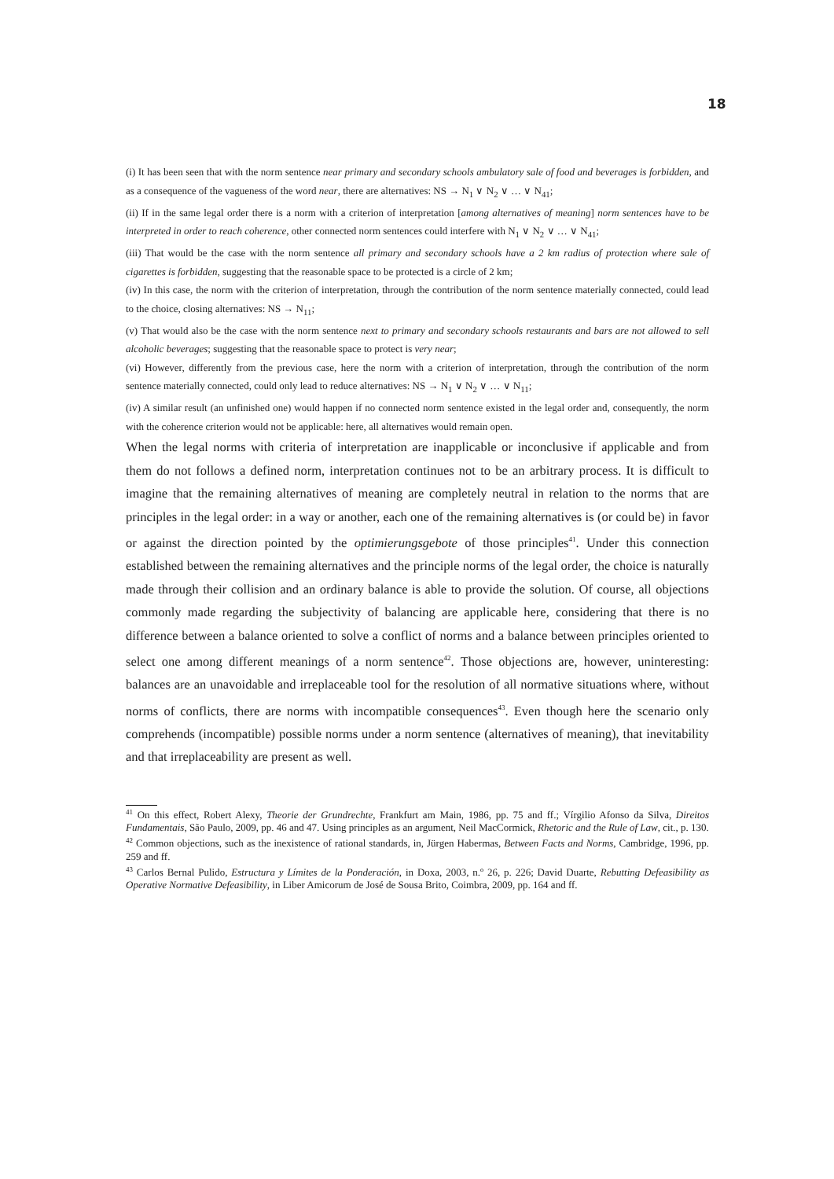18
(i) It has been seen that with the norm sentence near primary and secondary schools ambulatory sale of food and beverages is forbidden, and as a consequence of the vagueness of the word near, there are alternatives: NS → N<sub>1</sub> ∨ N<sub>2</sub> ∨ … ∨ N<sub>41</sub>;
(ii) If in the same legal order there is a norm with a criterion of interpretation [among alternatives of meaning] norm sentences have to be interpreted in order to reach coherence, other connected norm sentences could interfere with N<sub>1</sub> ∨ N<sub>2</sub> ∨ … ∨ N<sub>41</sub>;
(iii) That would be the case with the norm sentence all primary and secondary schools have a 2 km radius of protection where sale of cigarettes is forbidden, suggesting that the reasonable space to be protected is a circle of 2 km;
(iv) In this case, the norm with the criterion of interpretation, through the contribution of the norm sentence materially connected, could lead to the choice, closing alternatives: NS → N<sub>11</sub>;
(v) That would also be the case with the norm sentence next to primary and secondary schools restaurants and bars are not allowed to sell alcoholic beverages; suggesting that the reasonable space to protect is very near;
(vi) However, differently from the previous case, here the norm with a criterion of interpretation, through the contribution of the norm sentence materially connected, could only lead to reduce alternatives: NS → N<sub>1</sub> ∨ N<sub>2</sub> ∨ … ∨ N<sub>11</sub>;
(iv) A similar result (an unfinished one) would happen if no connected norm sentence existed in the legal order and, consequently, the norm with the coherence criterion would not be applicable: here, all alternatives would remain open.
When the legal norms with criteria of interpretation are inapplicable or inconclusive if applicable and from them do not follows a defined norm, interpretation continues not to be an arbitrary process. It is difficult to imagine that the remaining alternatives of meaning are completely neutral in relation to the norms that are principles in the legal order: in a way or another, each one of the remaining alternatives is (or could be) in favor or against the direction pointed by the optimierungsgebote of those principles<sup>41</sup>. Under this connection established between the remaining alternatives and the principle norms of the legal order, the choice is naturally made through their collision and an ordinary balance is able to provide the solution. Of course, all objections commonly made regarding the subjectivity of balancing are applicable here, considering that there is no difference between a balance oriented to solve a conflict of norms and a balance between principles oriented to select one among different meanings of a norm sentence<sup>42</sup>. Those objections are, however, uninteresting: balances are an unavoidable and irreplaceable tool for the resolution of all normative situations where, without norms of conflicts, there are norms with incompatible consequences<sup>43</sup>. Even though here the scenario only comprehends (incompatible) possible norms under a norm sentence (alternatives of meaning), that inevitability and that irreplaceability are present as well.
<sup>41</sup> On this effect, Robert Alexy, Theorie der Grundrechte, Frankfurt am Main, 1986, pp. 75 and ff.; Vírgilio Afonso da Silva, Direitos Fundamentais, São Paulo, 2009, pp. 46 and 47. Using principles as an argument, Neil MacCormick, Rhetoric and the Rule of Law, cit., p. 130.
<sup>42</sup> Common objections, such as the inexistence of rational standards, in, Jürgen Habermas, Between Facts and Norms, Cambridge, 1996, pp. 259 and ff.
<sup>43</sup> Carlos Bernal Pulido, Estructura y Límites de la Ponderación, in Doxa, 2003, n.º 26, p. 226; David Duarte, Rebutting Defeasibility as Operative Normative Defeasibility, in Liber Amicorum de José de Sousa Brito, Coimbra, 2009, pp. 164 and ff.